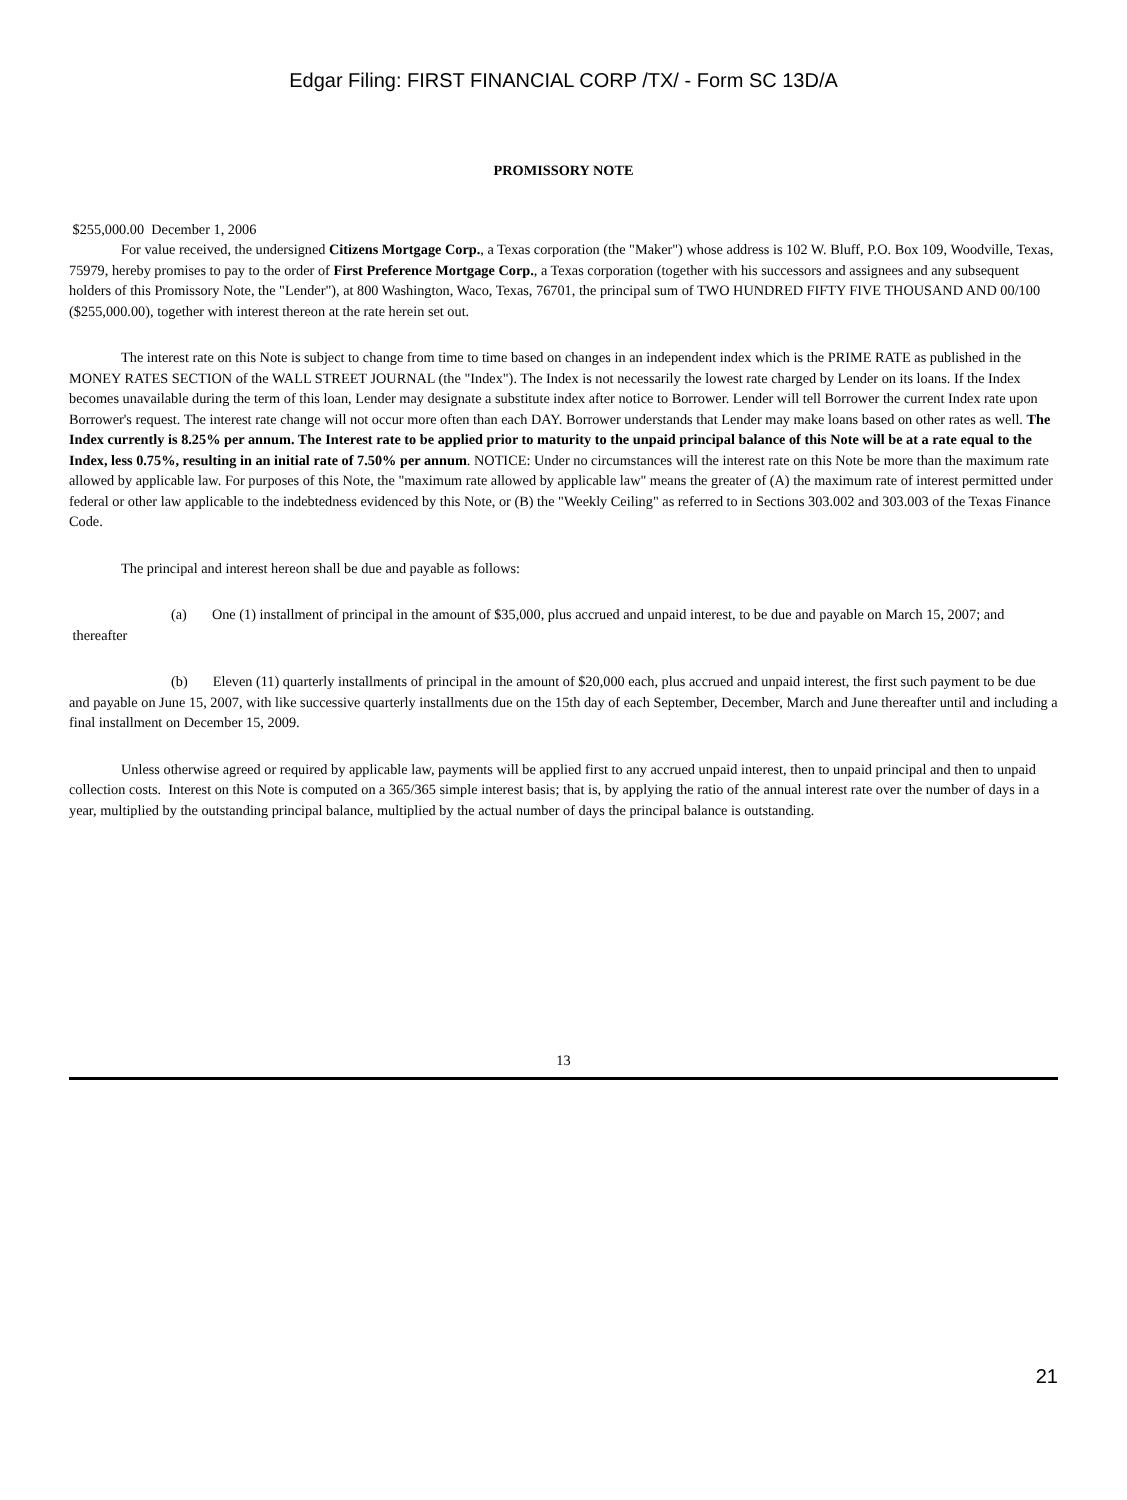Edgar Filing: FIRST FINANCIAL CORP /TX/ - Form SC 13D/A
PROMISSORY NOTE
$255,000.00 December 1, 2006
For value received, the undersigned Citizens Mortgage Corp., a Texas corporation (the "Maker") whose address is 102 W. Bluff, P.O. Box 109, Woodville, Texas, 75979, hereby promises to pay to the order of First Preference Mortgage Corp., a Texas corporation (together with his successors and assignees and any subsequent holders of this Promissory Note, the "Lender"), at 800 Washington, Waco, Texas, 76701, the principal sum of TWO HUNDRED FIFTY FIVE THOUSAND AND 00/100 ($255,000.00), together with interest thereon at the rate herein set out.
The interest rate on this Note is subject to change from time to time based on changes in an independent index which is the PRIME RATE as published in the MONEY RATES SECTION of the WALL STREET JOURNAL (the "Index"). The Index is not necessarily the lowest rate charged by Lender on its loans. If the Index becomes unavailable during the term of this loan, Lender may designate a substitute index after notice to Borrower. Lender will tell Borrower the current Index rate upon Borrower's request. The interest rate change will not occur more often than each DAY. Borrower understands that Lender may make loans based on other rates as well. The Index currently is 8.25% per annum. The Interest rate to be applied prior to maturity to the unpaid principal balance of this Note will be at a rate equal to the Index, less 0.75%, resulting in an initial rate of 7.50% per annum. NOTICE: Under no circumstances will the interest rate on this Note be more than the maximum rate allowed by applicable law. For purposes of this Note, the "maximum rate allowed by applicable law" means the greater of (A) the maximum rate of interest permitted under federal or other law applicable to the indebtedness evidenced by this Note, or (B) the "Weekly Ceiling" as referred to in Sections 303.002 and 303.003 of the Texas Finance Code.
The principal and interest hereon shall be due and payable as follows:
(a) One (1) installment of principal in the amount of $35,000, plus accrued and unpaid interest, to be due and payable on March 15, 2007; and thereafter
(b) Eleven (11) quarterly installments of principal in the amount of $20,000 each, plus accrued and unpaid interest, the first such payment to be due and payable on June 15, 2007, with like successive quarterly installments due on the 15th day of each September, December, March and June thereafter until and including a final installment on December 15, 2009.
Unless otherwise agreed or required by applicable law, payments will be applied first to any accrued unpaid interest, then to unpaid principal and then to unpaid collection costs. Interest on this Note is computed on a 365/365 simple interest basis; that is, by applying the ratio of the annual interest rate over the number of days in a year, multiplied by the outstanding principal balance, multiplied by the actual number of days the principal balance is outstanding.
13
21